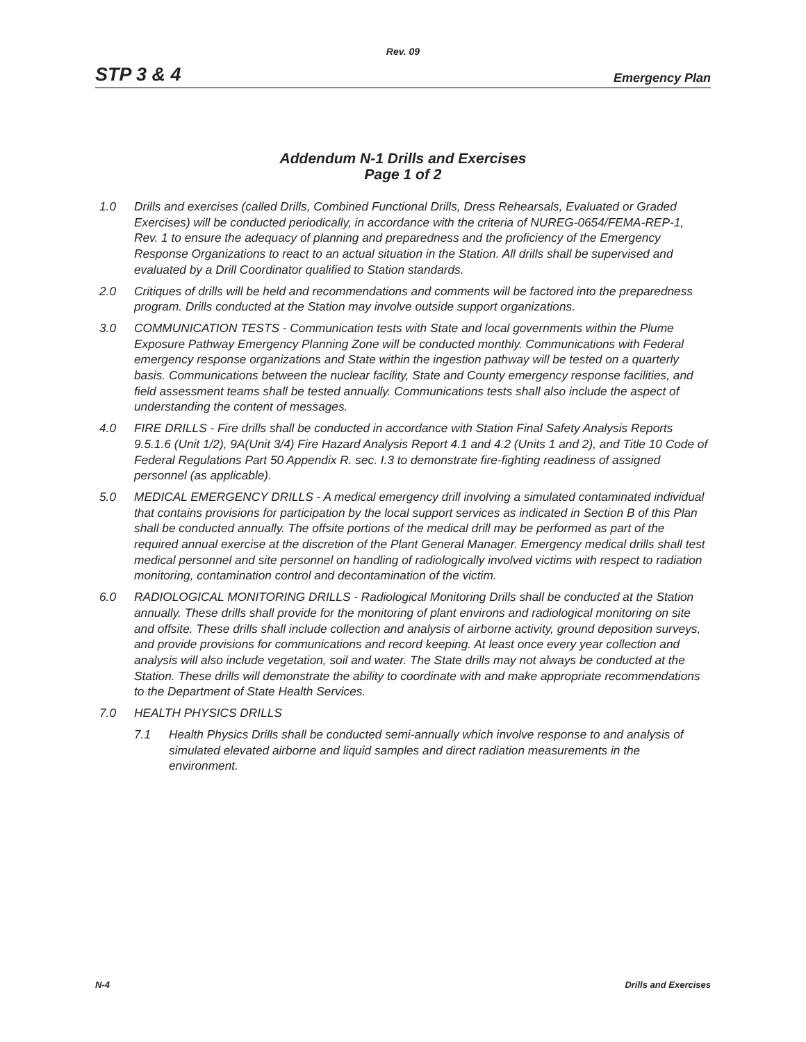Rev. 09
STP 3 & 4 Emergency Plan
Addendum N-1 Drills and Exercises
Page 1 of 2
1.0 Drills and exercises (called Drills, Combined Functional Drills, Dress Rehearsals, Evaluated or Graded Exercises) will be conducted periodically, in accordance with the criteria of NUREG-0654/FEMA-REP-1, Rev. 1 to ensure the adequacy of planning and preparedness and the proficiency of the Emergency Response Organizations to react to an actual situation in the Station. All drills shall be supervised and evaluated by a Drill Coordinator qualified to Station standards.
2.0 Critiques of drills will be held and recommendations and comments will be factored into the preparedness program. Drills conducted at the Station may involve outside support organizations.
3.0 COMMUNICATION TESTS - Communication tests with State and local governments within the Plume Exposure Pathway Emergency Planning Zone will be conducted monthly. Communications with Federal emergency response organizations and State within the ingestion pathway will be tested on a quarterly basis. Communications between the nuclear facility, State and County emergency response facilities, and field assessment teams shall be tested annually. Communications tests shall also include the aspect of understanding the content of messages.
4.0 FIRE DRILLS - Fire drills shall be conducted in accordance with Station Final Safety Analysis Reports 9.5.1.6 (Unit 1/2), 9A(Unit 3/4) Fire Hazard Analysis Report 4.1 and 4.2 (Units 1 and 2), and Title 10 Code of Federal Regulations Part 50 Appendix R. sec. I.3 to demonstrate fire-fighting readiness of assigned personnel (as applicable).
5.0 MEDICAL EMERGENCY DRILLS - A medical emergency drill involving a simulated contaminated individual that contains provisions for participation by the local support services as indicated in Section B of this Plan shall be conducted annually. The offsite portions of the medical drill may be performed as part of the required annual exercise at the discretion of the Plant General Manager. Emergency medical drills shall test medical personnel and site personnel on handling of radiologically involved victims with respect to radiation monitoring, contamination control and decontamination of the victim.
6.0 RADIOLOGICAL MONITORING DRILLS - Radiological Monitoring Drills shall be conducted at the Station annually. These drills shall provide for the monitoring of plant environs and radiological monitoring on site and offsite. These drills shall include collection and analysis of airborne activity, ground deposition surveys, and provide provisions for communications and record keeping. At least once every year collection and analysis will also include vegetation, soil and water. The State drills may not always be conducted at the Station. These drills will demonstrate the ability to coordinate with and make appropriate recommendations to the Department of State Health Services.
7.0 HEALTH PHYSICS DRILLS
7.1 Health Physics Drills shall be conducted semi-annually which involve response to and analysis of simulated elevated airborne and liquid samples and direct radiation measurements in the environment.
N-4 Drills and Exercises